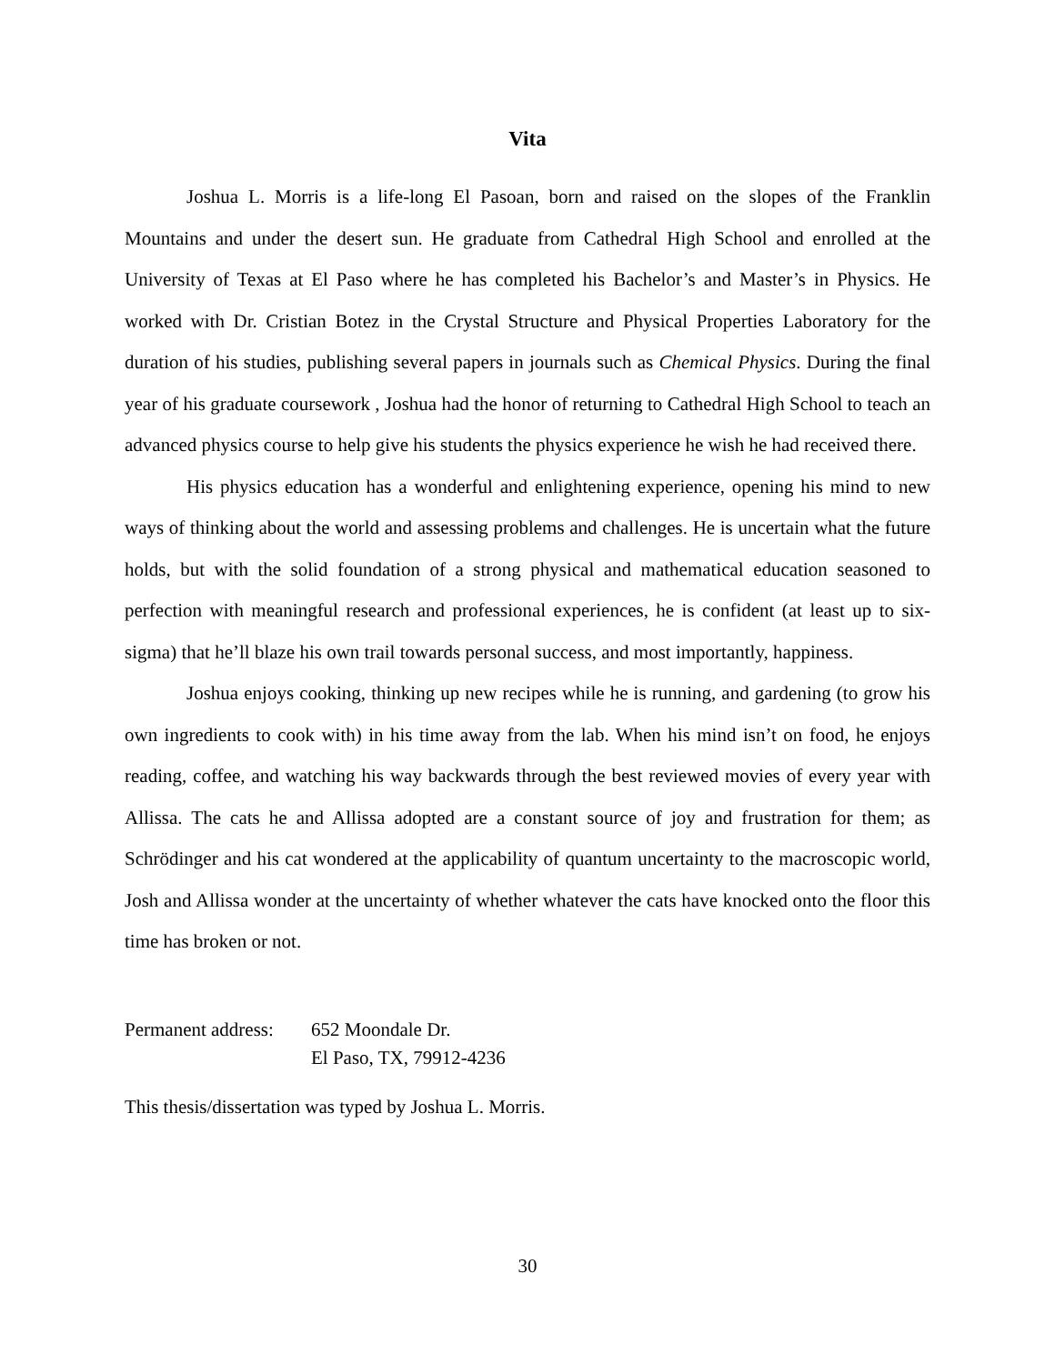Vita
Joshua L. Morris is a life-long El Pasoan, born and raised on the slopes of the Franklin Mountains and under the desert sun. He graduate from Cathedral High School and enrolled at the University of Texas at El Paso where he has completed his Bachelor’s and Master’s in Physics. He worked with Dr. Cristian Botez in the Crystal Structure and Physical Properties Laboratory for the duration of his studies, publishing several papers in journals such as Chemical Physics. During the final year of his graduate coursework , Joshua had the honor of returning to Cathedral High School to teach an advanced physics course to help give his students the physics experience he wish he had received there.
His physics education has a wonderful and enlightening experience, opening his mind to new ways of thinking about the world and assessing problems and challenges. He is uncertain what the future holds, but with the solid foundation of a strong physical and mathematical education seasoned to perfection with meaningful research and professional experiences, he is confident (at least up to six-sigma) that he’ll blaze his own trail towards personal success, and most importantly, happiness.
Joshua enjoys cooking, thinking up new recipes while he is running, and gardening (to grow his own ingredients to cook with) in his time away from the lab. When his mind isn’t on food, he enjoys reading, coffee, and watching his way backwards through the best reviewed movies of every year with Allissa. The cats he and Allissa adopted are a constant source of joy and frustration for them; as Schrödinger and his cat wondered at the applicability of quantum uncertainty to the macroscopic world, Josh and Allissa wonder at the uncertainty of whether whatever the cats have knocked onto the floor this time has broken or not.
Permanent address:
652 Moondale Dr.
El Paso, TX, 79912-4236
This thesis/dissertation was typed by Joshua L. Morris.
30